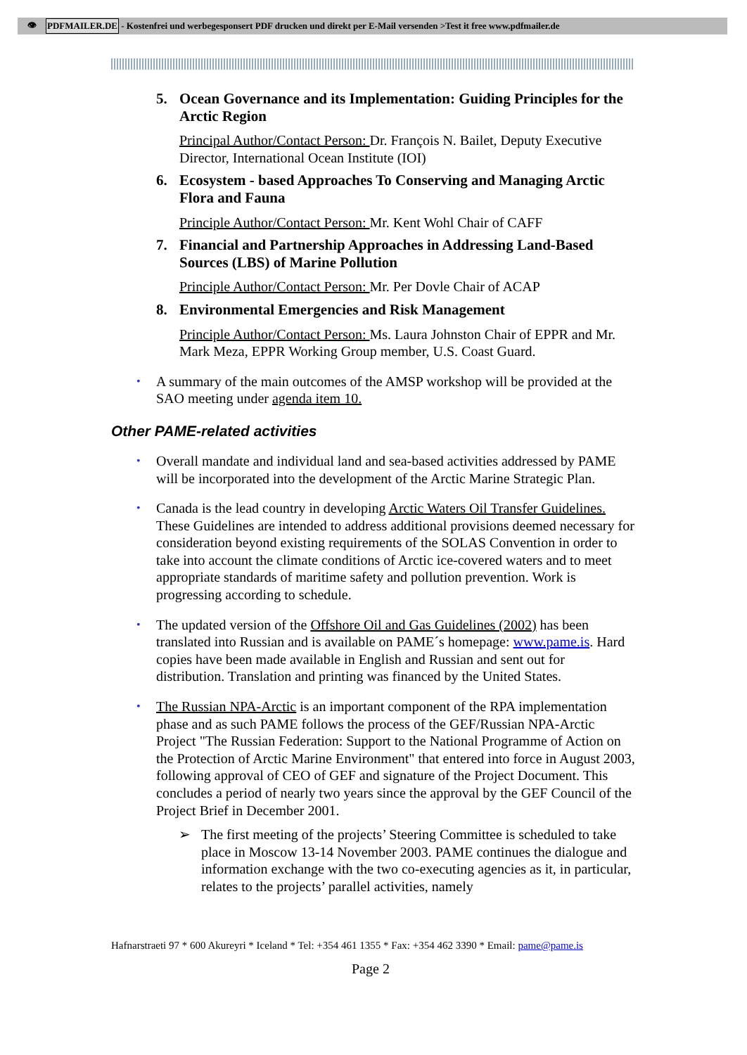👁 PDFMAILER.DE - Kostenfrei und werbegesponsert PDF drucken und direkt per E-Mail versenden >Test it free www.pdfmailer.de
5. Ocean Governance and its Implementation: Guiding Principles for the Arctic Region
Principal Author/Contact Person: Dr. François N. Bailet, Deputy Executive Director, International Ocean Institute (IOI)
6. Ecosystem - based Approaches To Conserving and Managing Arctic Flora and Fauna
Principle Author/Contact Person: Mr. Kent Wohl Chair of CAFF
7. Financial and Partnership Approaches in Addressing Land-Based Sources (LBS) of Marine Pollution
Principle Author/Contact Person: Mr. Per Dovle Chair of ACAP
8. Environmental Emergencies and Risk Management
Principle Author/Contact Person: Ms. Laura Johnston Chair of EPPR and Mr. Mark Meza, EPPR Working Group member, U.S. Coast Guard.
• A summary of the main outcomes of the AMSP workshop will be provided at the SAO meeting under agenda item 10.
Other PAME-related activities
• Overall mandate and individual land and sea-based activities addressed by PAME will be incorporated into the development of the Arctic Marine Strategic Plan.
• Canada is the lead country in developing Arctic Waters Oil Transfer Guidelines. These Guidelines are intended to address additional provisions deemed necessary for consideration beyond existing requirements of the SOLAS Convention in order to take into account the climate conditions of Arctic ice-covered waters and to meet appropriate standards of maritime safety and pollution prevention. Work is progressing according to schedule.
• The updated version of the Offshore Oil and Gas Guidelines (2002) has been translated into Russian and is available on PAME´s homepage: www.pame.is. Hard copies have been made available in English and Russian and sent out for distribution. Translation and printing was financed by the United States.
• The Russian NPA-Arctic is an important component of the RPA implementation phase and as such PAME follows the process of the GEF/Russian NPA-Arctic Project "The Russian Federation: Support to the National Programme of Action on the Protection of Arctic Marine Environment" that entered into force in August 2003, following approval of CEO of GEF and signature of the Project Document. This concludes a period of nearly two years since the approval by the GEF Council of the Project Brief in December 2001.
➢ The first meeting of the projects’ Steering Committee is scheduled to take place in Moscow 13-14 November 2003. PAME continues the dialogue and information exchange with the two co-executing agencies as it, in particular, relates to the projects’ parallel activities, namely
Hafnarstraeti 97 * 600 Akureyri * Iceland * Tel: +354 461 1355 * Fax: +354 462 3390 * Email: pame@pame.is
Page 2